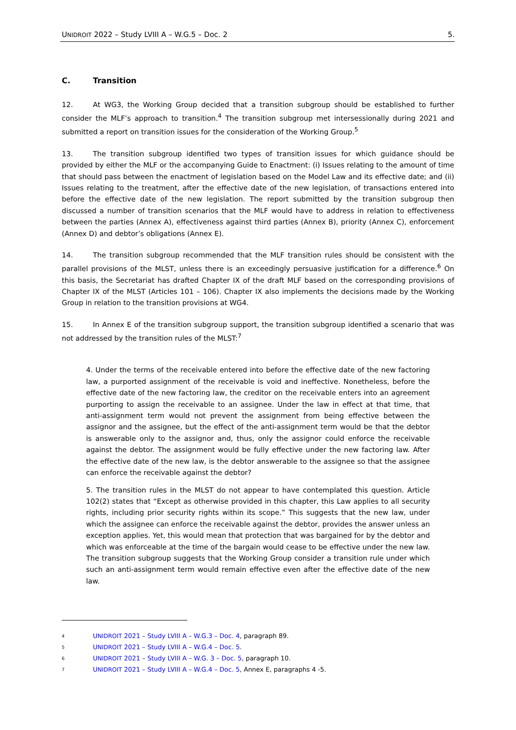UNIDROIT 2022 – Study LVIII A – W.G.5 – Doc. 2 5.
C. Transition
12. At WG3, the Working Group decided that a transition subgroup should be established to further consider the MLF’s approach to transition.<sup>4</sup> The transition subgroup met intersessionally during 2021 and submitted a report on transition issues for the consideration of the Working Group.<sup>5</sup>
13. The transition subgroup identified two types of transition issues for which guidance should be provided by either the MLF or the accompanying Guide to Enactment: (i) Issues relating to the amount of time that should pass between the enactment of legislation based on the Model Law and its effective date; and (ii) Issues relating to the treatment, after the effective date of the new legislation, of transactions entered into before the effective date of the new legislation. The report submitted by the transition subgroup then discussed a number of transition scenarios that the MLF would have to address in relation to effectiveness between the parties (Annex A), effectiveness against third parties (Annex B), priority (Annex C), enforcement (Annex D) and debtor’s obligations (Annex E).
14. The transition subgroup recommended that the MLF transition rules should be consistent with the parallel provisions of the MLST, unless there is an exceedingly persuasive justification for a difference.<sup>6</sup> On this basis, the Secretariat has drafted Chapter IX of the draft MLF based on the corresponding provisions of Chapter IX of the MLST (Articles 101 – 106). Chapter IX also implements the decisions made by the Working Group in relation to the transition provisions at WG4.
15. In Annex E of the transition subgroup support, the transition subgroup identified a scenario that was not addressed by the transition rules of the MLST:<sup>7</sup>
4. Under the terms of the receivable entered into before the effective date of the new factoring law, a purported assignment of the receivable is void and ineffective. Nonetheless, before the effective date of the new factoring law, the creditor on the receivable enters into an agreement purporting to assign the receivable to an assignee. Under the law in effect at that time, that anti-assignment term would not prevent the assignment from being effective between the assignor and the assignee, but the effect of the anti-assignment term would be that the debtor is answerable only to the assignor and, thus, only the assignor could enforce the receivable against the debtor. The assignment would be fully effective under the new factoring law. After the effective date of the new law, is the debtor answerable to the assignee so that the assignee can enforce the receivable against the debtor?
5. The transition rules in the MLST do not appear to have contemplated this question. Article 102(2) states that “Except as otherwise provided in this chapter, this Law applies to all security rights, including prior security rights within its scope.” This suggests that the new law, under which the assignee can enforce the receivable against the debtor, provides the answer unless an exception applies. Yet, this would mean that protection that was bargained for by the debtor and which was enforceable at the time of the bargain would cease to be effective under the new law. The transition subgroup suggests that the Working Group consider a transition rule under which such an anti-assignment term would remain effective even after the effective date of the new law.
<sup>4</sup> UNIDROIT 2021 – Study LVIII A – W.G.3 – Doc. 4, paragraph 89.
<sup>5</sup> UNIDROIT 2021 – Study LVIII A – W.G.4 – Doc. 5.
<sup>6</sup> UNIDROIT 2021 – Study LVIII A – W.G. 3 – Doc. 5, paragraph 10.
<sup>7</sup> UNIDROIT 2021 – Study LVIII A – W.G.4 – Doc. 5, Annex E, paragraphs 4 -5.